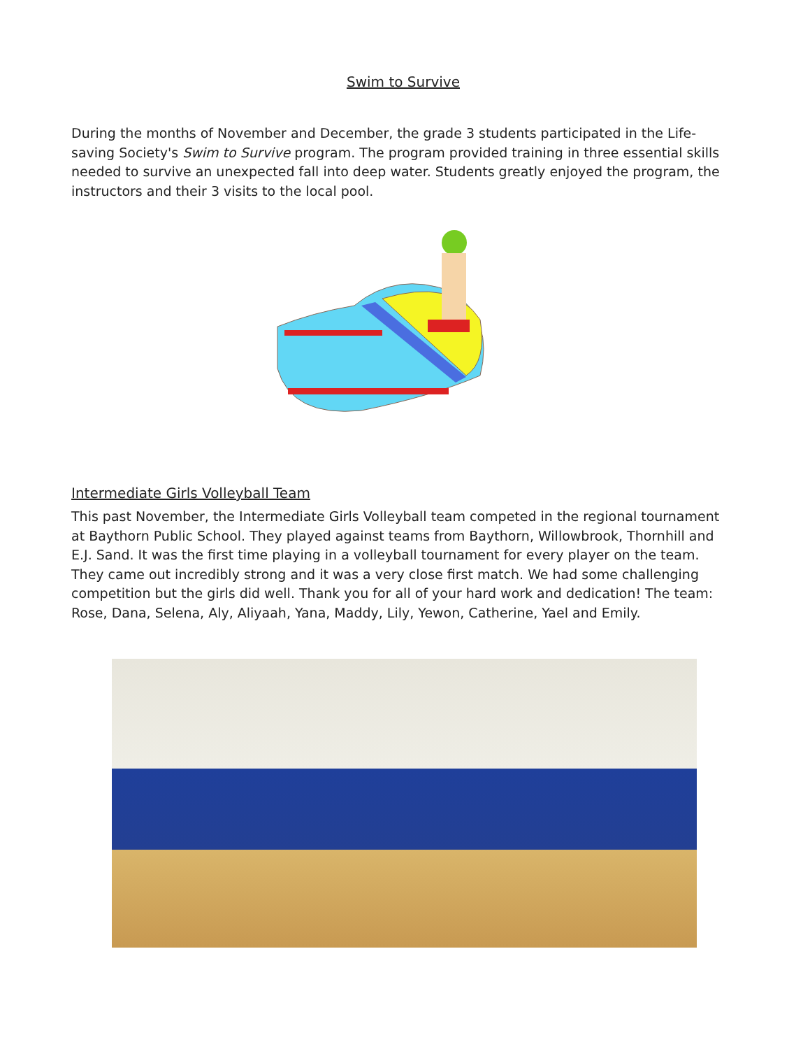Swim to Survive
During the months of November and December, the grade 3 students participated in the Life-saving Society's Swim to Survive program. The program provided training in three essential skills needed to survive an unexpected fall into deep water. Students greatly enjoyed the program, the instructors and their 3 visits to the local pool.
Intermediate Girls Volleyball Team
This past November, the Intermediate Girls Volleyball team competed in the regional tournament at Baythorn Public School. They played against teams from Baythorn, Willowbrook, Thornhill and E.J. Sand. It was the first time playing in a volleyball tournament for every player on the team. They came out incredibly strong and it was a very close first match. We had some challenging competition but the girls did well. Thank you for all of your hard work and dedication! The team: Rose, Dana, Selena, Aly, Aliyaah, Yana, Maddy, Lily, Yewon, Catherine, Yael and Emily.